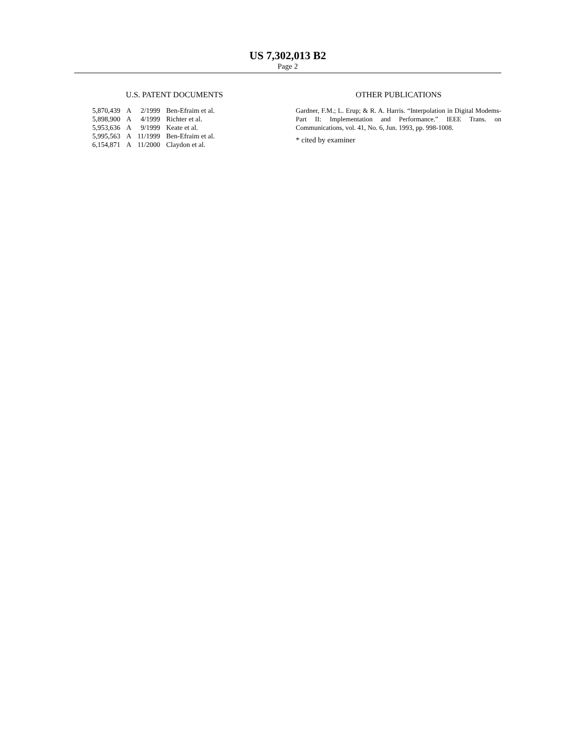US 7,302,013 B2
Page 2
U.S. PATENT DOCUMENTS
| 5,870,439 | A | 2/1999 | Ben-Efraim et al. |
| 5,898,900 | A | 4/1999 | Richter et al. |
| 5,953,636 | A | 9/1999 | Keate et al. |
| 5,995,563 | A | 11/1999 | Ben-Efraim et al. |
| 6,154,871 | A | 11/2000 | Claydon et al. |
OTHER PUBLICATIONS
Gardner, F.M.; L. Erup; & R. A. Harris. “Interpolation in Digital Modems-Part II: Implementation and Performance.” IEEE Trans. on Communications, vol. 41, No. 6, Jun. 1993, pp. 998-1008.
* cited by examiner